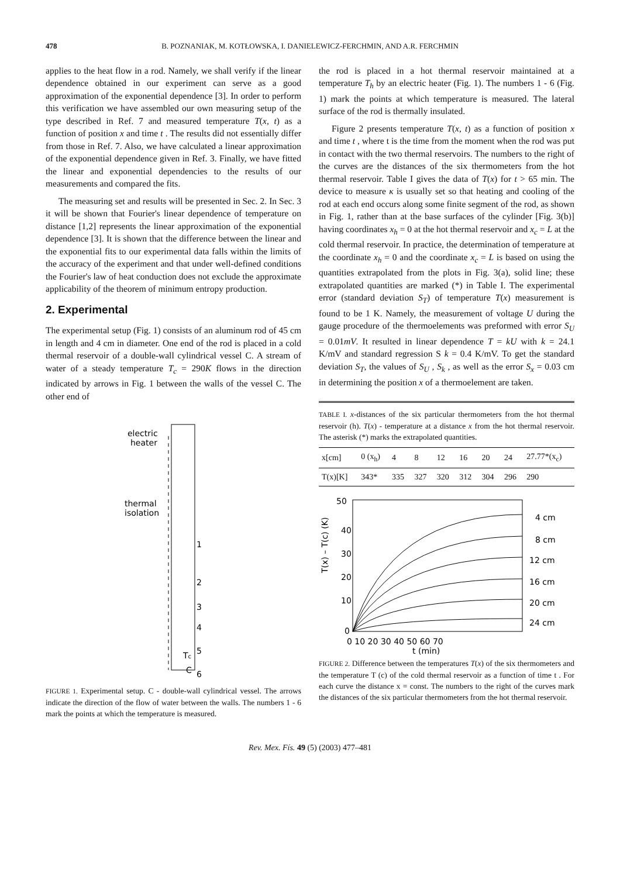478 B. POZNANIAK, M. KOTŁOWSKA, I. DANIELEWICZ-FERCHMIN, AND A.R. FERCHMIN
applies to the heat flow in a rod. Namely, we shall verify if the linear dependence obtained in our experiment can serve as a good approximation of the exponential dependence [3]. In order to perform this verification we have assembled our own measuring setup of the type described in Ref. 7 and measured temperature T(x, t) as a function of position x and time t . The results did not essentially differ from those in Ref. 7. Also, we have calculated a linear approximation of the exponential dependence given in Ref. 3. Finally, we have fitted the linear and exponential dependencies to the results of our measurements and compared the fits.
The measuring set and results will be presented in Sec. 2. In Sec. 3 it will be shown that Fourier's linear dependence of temperature on distance [1,2] represents the linear approximation of the exponential dependence [3]. It is shown that the difference between the linear and the exponential fits to our experimental data falls within the limits of the accuracy of the experiment and that under well-defined conditions the Fourier's law of heat conduction does not exclude the approximate applicability of the theorem of minimum entropy production.
2. Experimental
The experimental setup (Fig. 1) consists of an aluminum rod of 45 cm in length and 4 cm in diameter. One end of the rod is placed in a cold thermal reservoir of a double-wall cylindrical vessel C. A stream of water of a steady temperature T<sub>c</sub> = 290K flows in the direction indicated by arrows in Fig. 1 between the walls of the vessel C. The other end of
electric
heater
thermal
isolation
1
2
3
4
5
6
Tc
C
FIGURE 1. Experimental setup. C - double-wall cylindrical vessel. The arrows indicate the direction of the flow of water between the walls. The numbers 1 - 6 mark the points at which the temperature is measured.
the rod is placed in a hot thermal reservoir maintained at a temperature T<sub>h</sub> by an electric heater (Fig. 1). The numbers 1 - 6 (Fig. 1) mark the points at which temperature is measured. The lateral surface of the rod is thermally insulated.
Figure 2 presents temperature T(x, t) as a function of position x and time t , where t is the time from the moment when the rod was put in contact with the two thermal reservoirs. The numbers to the right of the curves are the distances of the six thermometers from the hot thermal reservoir. Table I gives the data of T(x) for t > 65 min. The device to measure κ is usually set so that heating and cooling of the rod at each end occurs along some finite segment of the rod, as shown in Fig. 1, rather than at the base surfaces of the cylinder [Fig. 3(b)] having coordinates x<sub>h</sub> = 0 at the hot thermal reservoir and x<sub>c</sub> = L at the cold thermal reservoir. In practice, the determination of temperature at the coordinate x<sub>h</sub> = 0 and the coordinate x<sub>c</sub> = L is based on using the quantities extrapolated from the plots in Fig. 3(a), solid line; these extrapolated quantities are marked (*) in Table I. The experimental error (standard deviation S<sub>T</sub>) of temperature T(x) measurement is found to be 1 K. Namely, the measurement of voltage U during the gauge procedure of the thermoelements was preformed with error S<sub>U</sub> = 0.01mV. It resulted in linear dependence T = kU with k = 24.1 K/mV and standard regression S k = 0.4 K/mV. To get the standard deviation S<sub>T</sub>, the values of S<sub>U</sub> , S<sub>k</sub> , as well as the error S<sub>x</sub> = 0.03 cm in determining the position x of a thermoelement are taken.
TABLE I. x-distances of the six particular thermometers from the hot thermal reservoir (h). T(x) - temperature at a distance x from the hot thermal reservoir. The asterisk (*) marks the extrapolated quantities.
| x[cm] | 0 (x<sub>h</sub>) | 4 | 8 | 12 | 16 | 20 | 24 | 27.77*(x<sub>c</sub>) |
| T(x)[K] | 343* | 335 | 327 | 320 | 312 | 304 | 296 | 290 |
50
40
30
20
10
0
0 10 20 30 40 50 60 70
t (min)
4 cm
8 cm
12 cm
16 cm
20 cm
24 cm
T(x) – T(c) (K)
FIGURE 2. Difference between the temperatures T(x) of the six thermometers and the temperature T (c) of the cold thermal reservoir as a function of time t . For each curve the distance x = const. The numbers to the right of the curves mark the distances of the six particular thermometers from the hot thermal reservoir.
Rev. Mex. Fís. 49 (5) (2003) 477–481